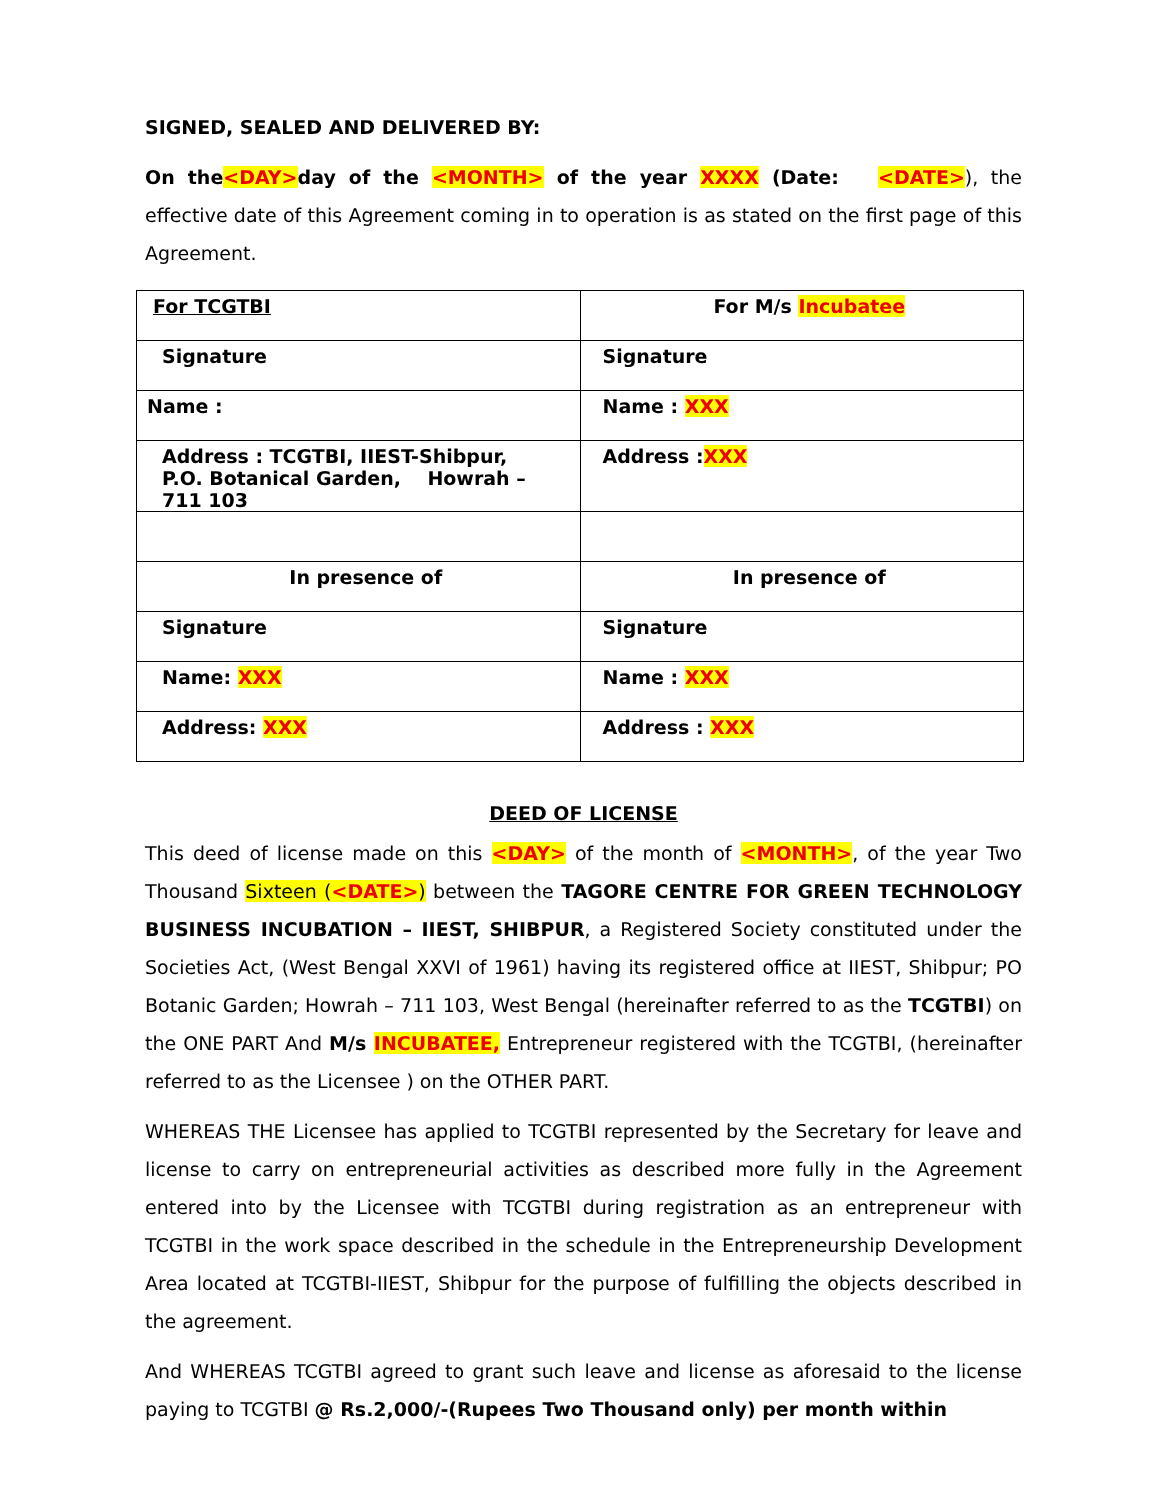SIGNED, SEALED AND DELIVERED BY:
On the<DAY>day of the <MONTH> of the year XXXX (Date: <DATE>), the effective date of this Agreement coming in to operation is as stated on the first page of this Agreement.
| For TCGTBI | For M/s Incubatee |
| Signature | Signature |
| Name : | Name : XXX |
| Address : TCGTBI, IIEST-Shibpur, P.O. Botanical Garden, Howrah – 711 103 | Address : XXX |
| In presence of | In presence of |
| Signature | Signature |
| Name: XXX | Name : XXX |
| Address: XXX | Address : XXX |
DEED OF LICENSE
This deed of license made on this <DAY> of the month of <MONTH>, of the year Two Thousand Sixteen (<DATE>) between the TAGORE CENTRE FOR GREEN TECHNOLOGY BUSINESS INCUBATION – IIEST, SHIBPUR, a Registered Society constituted under the Societies Act, (West Bengal XXVI of 1961) having its registered office at IIEST, Shibpur; PO Botanic Garden; Howrah – 711 103, West Bengal (hereinafter referred to as the TCGTBI) on the ONE PART And M/s INCUBATEE, Entrepreneur registered with the TCGTBI, (hereinafter referred to as the Licensee ) on the OTHER PART.
WHEREAS THE Licensee has applied to TCGTBI represented by the Secretary for leave and license to carry on entrepreneurial activities as described more fully in the Agreement entered into by the Licensee with TCGTBI during registration as an entrepreneur with TCGTBI in the work space described in the schedule in the Entrepreneurship Development Area located at TCGTBI-IIEST, Shibpur for the purpose of fulfilling the objects described in the agreement.
And WHEREAS TCGTBI agreed to grant such leave and license as aforesaid to the license paying to TCGTBI @ Rs.2,000/-(Rupees Two Thousand only) per month within